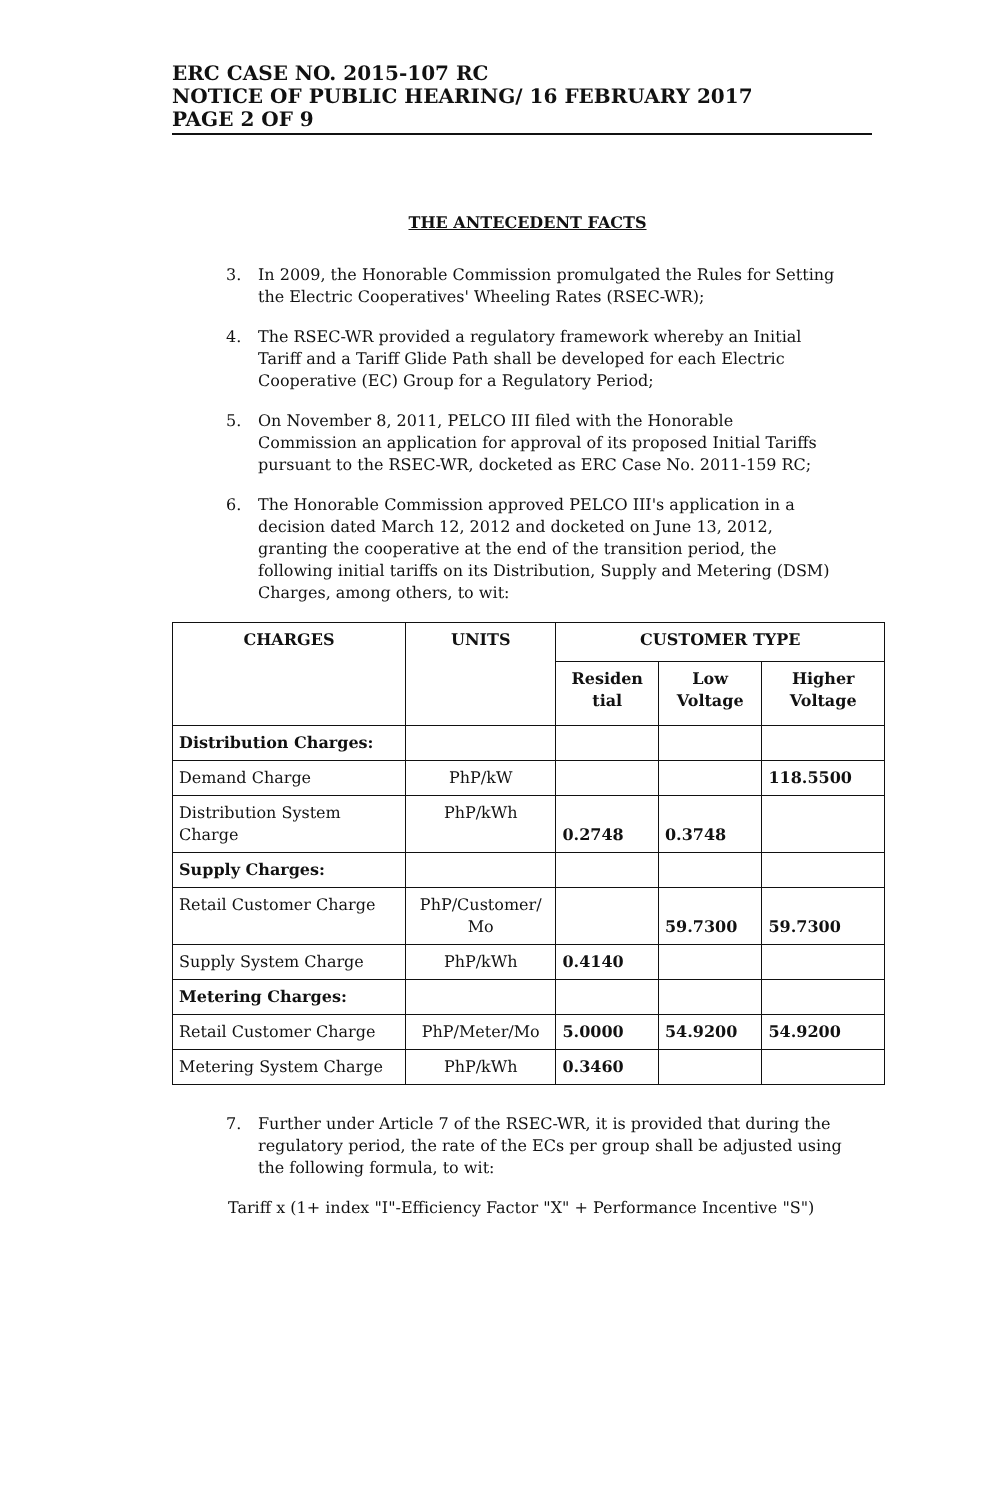ERC CASE NO. 2015-107 RC
NOTICE OF PUBLIC HEARING/ 16 FEBRUARY 2017
PAGE 2 OF 9
THE ANTECEDENT FACTS
3. In 2009, the Honorable Commission promulgated the Rules for Setting the Electric Cooperatives' Wheeling Rates (RSEC-WR);
4. The RSEC-WR provided a regulatory framework whereby an Initial Tariff and a Tariff Glide Path shall be developed for each Electric Cooperative (EC) Group for a Regulatory Period;
5. On November 8, 2011, PELCO III filed with the Honorable Commission an application for approval of its proposed Initial Tariffs pursuant to the RSEC-WR, docketed as ERC Case No. 2011-159 RC;
6. The Honorable Commission approved PELCO III's application in a decision dated March 12, 2012 and docketed on June 13, 2012, granting the cooperative at the end of the transition period, the following initial tariffs on its Distribution, Supply and Metering (DSM) Charges, among others, to wit:
| CHARGES | UNITS | CUSTOMER TYPE | | |
| --- | --- | --- | --- | --- |
| | | Residen tial | Low Voltage | Higher Voltage |
| Distribution Charges: | | | | |
| Demand Charge | PhP/kW | | | 118.5500 |
| Distribution System Charge | PhP/kWh | 0.2748 | 0.3748 | |
| Supply Charges: | | | | |
| Retail Customer Charge | PhP/Customer/ Mo | | 59.7300 | 59.7300 |
| Supply System Charge | PhP/kWh | 0.4140 | | |
| Metering Charges: | | | | |
| Retail Customer Charge | PhP/Meter/Mo | 5.0000 | 54.9200 | 54.9200 |
| Metering System Charge | PhP/kWh | 0.3460 | | |
7. Further under Article 7 of the RSEC-WR, it is provided that during the regulatory period, the rate of the ECs per group shall be adjusted using the following formula, to wit:
Tariff x (1+ index "I"-Efficiency Factor "X" + Performance Incentive "S")